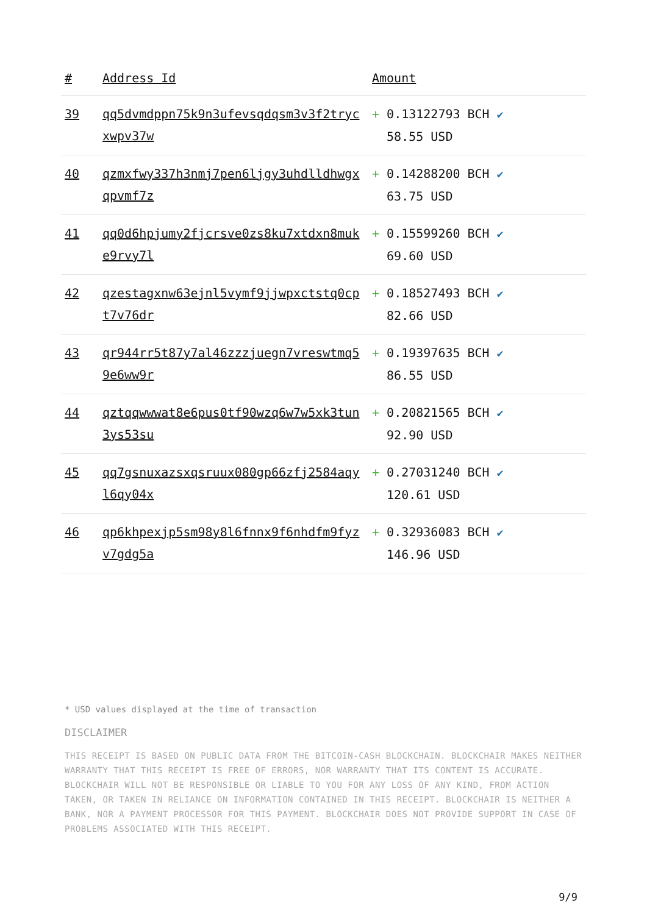| # | Address Id | Amount |
| --- | --- | --- |
| 39 | qq5dvmdppn75k9n3ufevsqdqsm3v3f2trycxwpv37w | + 0.13122793 BCH ✔ 58.55 USD |
| 40 | qzmxfwy337h3nmj7pen6ljgy3uhdlldhwgxqpvmf7z | + 0.14288200 BCH ✔ 63.75 USD |
| 41 | qq0d6hpjumy2fjcrsve0zs8ku7xtdxn8muke9rvy7l | + 0.15599260 BCH ✔ 69.60 USD |
| 42 | qzestagxnw63ejnl5vymf9jjwpxctstq0cpt7v76dr | + 0.18527493 BCH ✔ 82.66 USD |
| 43 | qr944rr5t87y7al46zzzjuegn7vreswtmq59e6ww9r | + 0.19397635 BCH ✔ 86.55 USD |
| 44 | qztqqwwwat8e6pus0tf90wzq6w7w5xk3tun3ys53su | + 0.20821565 BCH ✔ 92.90 USD |
| 45 | qq7gsnuxazsxqsruux080gp66zfj2584aqyl6qy04x | + 0.27031240 BCH ✔ 120.61 USD |
| 46 | qp6khpexjp5sm98y8l6fnnx9f6nhdfm9fyzv7gdg5a | + 0.32936083 BCH ✔ 146.96 USD |
* USD values displayed at the time of transaction
DISCLAIMER
THIS RECEIPT IS BASED ON PUBLIC DATA FROM THE BITCOIN-CASH BLOCKCHAIN. BLOCKCHAIR MAKES NEITHER WARRANTY THAT THIS RECEIPT IS FREE OF ERRORS, NOR WARRANTY THAT ITS CONTENT IS ACCURATE. BLOCKCHAIR WILL NOT BE RESPONSIBLE OR LIABLE TO YOU FOR ANY LOSS OF ANY KIND, FROM ACTION TAKEN, OR TAKEN IN RELIANCE ON INFORMATION CONTAINED IN THIS RECEIPT. BLOCKCHAIR IS NEITHER A BANK, NOR A PAYMENT PROCESSOR FOR THIS PAYMENT. BLOCKCHAIR DOES NOT PROVIDE SUPPORT IN CASE OF PROBLEMS ASSOCIATED WITH THIS RECEIPT.
9/9